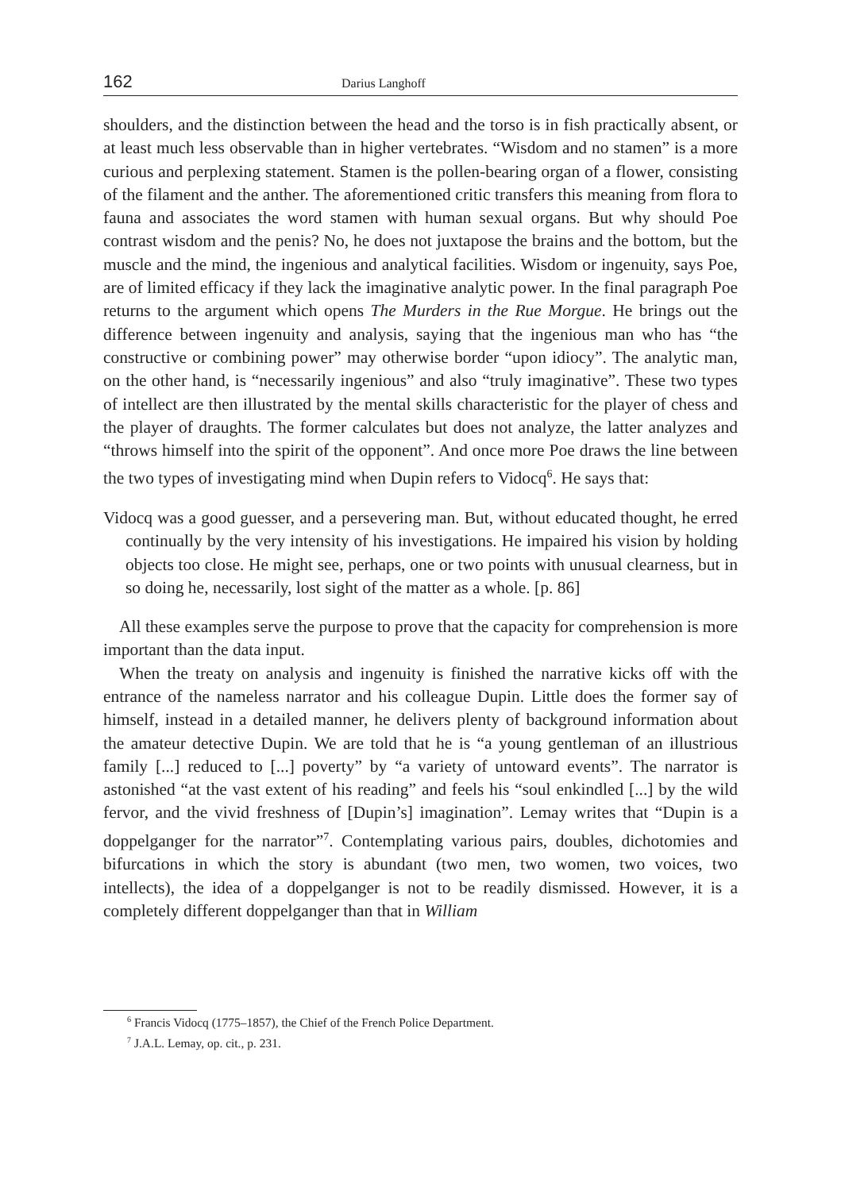162 Darius Langhoff
shoulders, and the distinction between the head and the torso is in fish practically absent, or at least much less observable than in higher vertebrates. “Wisdom and no stamen” is a more curious and perplexing statement. Stamen is the pollen-bearing organ of a flower, consisting of the filament and the anther. The aforementioned critic transfers this meaning from flora to fauna and associates the word stamen with human sexual organs. But why should Poe contrast wisdom and the penis? No, he does not juxtapose the brains and the bottom, but the muscle and the mind, the ingenious and analytical facilities. Wisdom or ingenuity, says Poe, are of limited efficacy if they lack the imaginative analytic power. In the final paragraph Poe returns to the argument which opens The Murders in the Rue Morgue. He brings out the difference between ingenuity and analysis, saying that the ingenious man who has “the constructive or combining power” may otherwise border “upon idiocy”. The analytic man, on the other hand, is “necessarily ingenious” and also “truly imaginative”. These two types of intellect are then illustrated by the mental skills characteristic for the player of chess and the player of draughts. The former calculates but does not analyze, the latter analyzes and “throws himself into the spirit of the opponent”. And once more Poe draws the line between the two types of investigating mind when Dupin refers to Vidocq<sup>6</sup>. He says that:
Vidocq was a good guesser, and a persevering man. But, without educated thought, he erred continually by the very intensity of his investigations. He impaired his vision by holding objects too close. He might see, perhaps, one or two points with unusual clearness, but in so doing he, necessarily, lost sight of the matter as a whole. [p. 86]
All these examples serve the purpose to prove that the capacity for comprehension is more important than the data input.
When the treaty on analysis and ingenuity is finished the narrative kicks off with the entrance of the nameless narrator and his colleague Dupin. Little does the former say of himself, instead in a detailed manner, he delivers plenty of background information about the amateur detective Dupin. We are told that he is “a young gentleman of an illustrious family [...] reduced to [...] poverty” by “a variety of untoward events”. The narrator is astonished “at the vast extent of his reading” and feels his “soul enkindled [...] by the wild fervor, and the vivid freshness of [Dupin’s] imagination”. Lemay writes that “Dupin is a doppelganger for the narrator”<sup>7</sup>. Contemplating various pairs, doubles, dichotomies and bifurcations in which the story is abundant (two men, two women, two voices, two intellects), the idea of a doppelganger is not to be readily dismissed. However, it is a completely different doppelganger than that in William
<sup>6</sup> Francis Vidocq (1775–1857), the Chief of the French Police Department.
<sup>7</sup> J.A.L. Lemay, op. cit., p. 231.